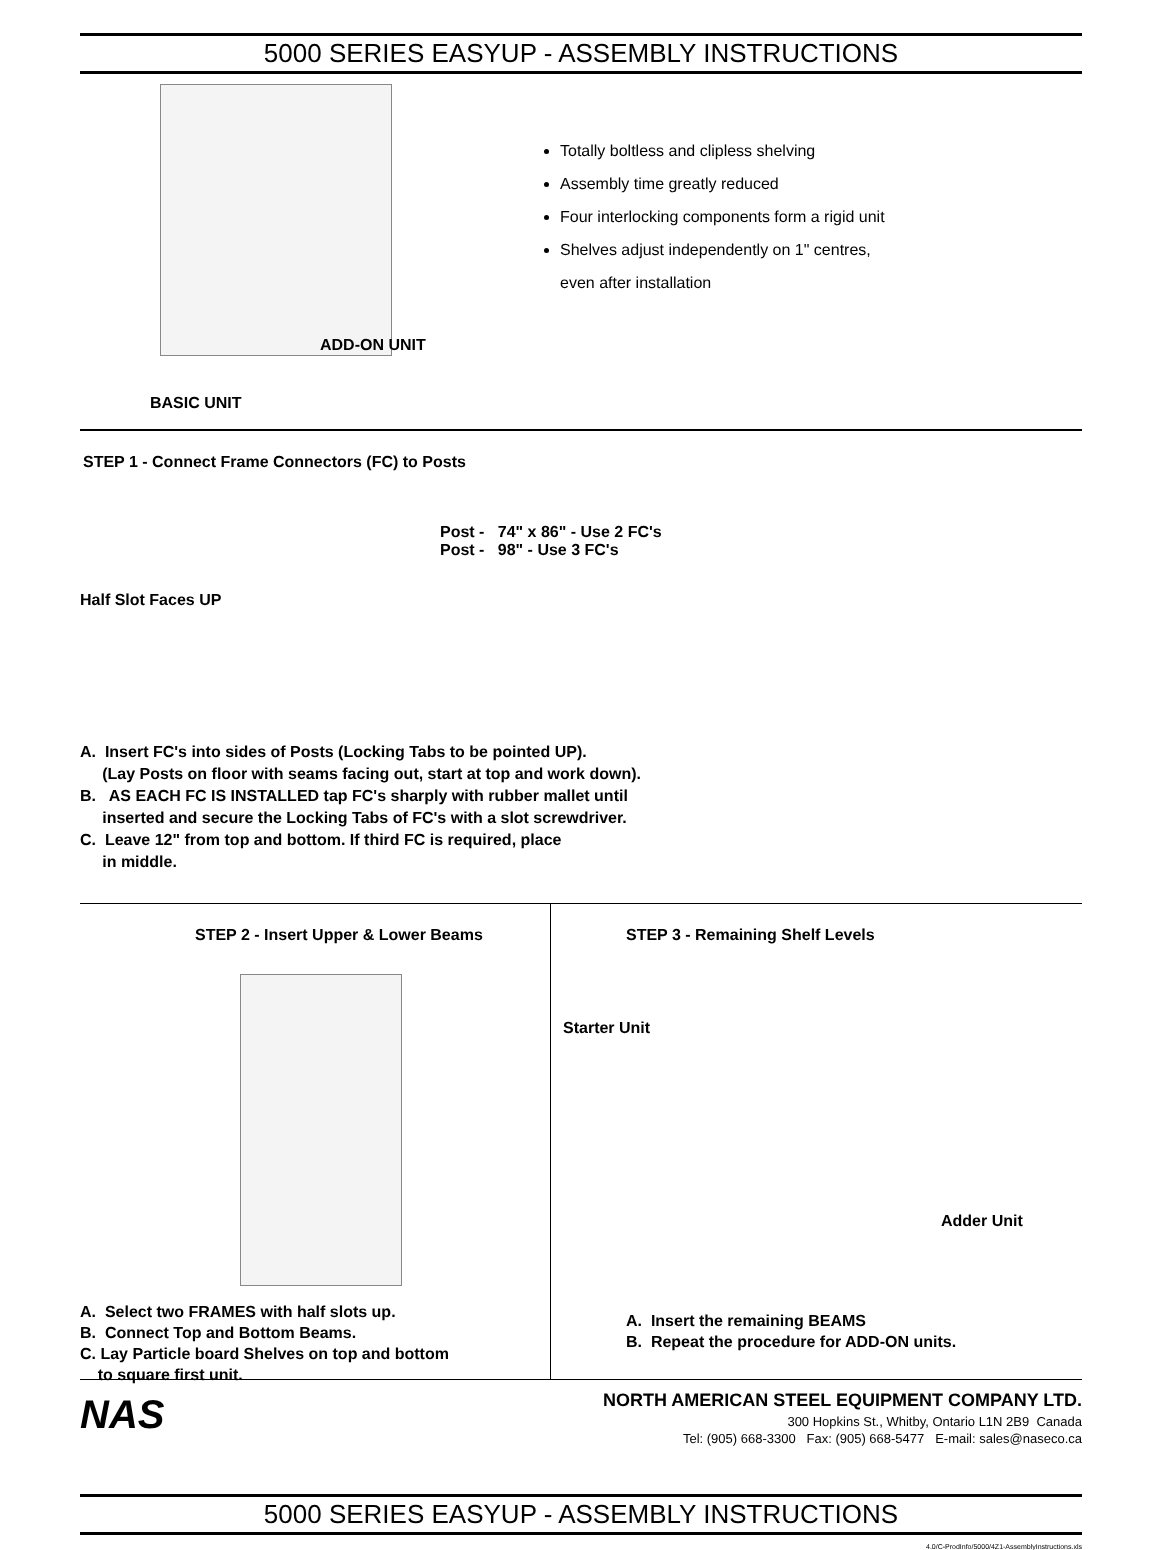5000 SERIES EASYUP - ASSEMBLY INSTRUCTIONS
ADD-ON UNIT
BASIC UNIT
Totally boltless and clipless shelving
Assembly time greatly reduced
Four interlocking components form a rigid unit
Shelves adjust independently on 1" centres,
even after installation
STEP 1 - Connect Frame Connectors (FC) to Posts
Half Slot Faces UP
Post - 74" x 86" - Use 2 FC's
Post - 98" - Use 3 FC's
A. Insert FC's into sides of Posts (Locking Tabs to be pointed UP).
(Lay Posts on floor with seams facing out, start at top and work down).
B. AS EACH FC IS INSTALLED tap FC's sharply with rubber mallet until
inserted and secure the Locking Tabs of FC's with a slot screwdriver.
C. Leave 12" from top and bottom. If third FC is required, place
in middle.
STEP 2 - Insert Upper & Lower Beams
A. Select two FRAMES with half slots up.
B. Connect Top and Bottom Beams.
C. Lay Particle board Shelves on top and bottom
to square first unit.
STEP 3 - Remaining Shelf Levels
Starter Unit
Adder Unit
A. Insert the remaining BEAMS
B. Repeat the procedure for ADD-ON units.
NAS
NORTH AMERICAN STEEL EQUIPMENT COMPANY LTD.
300 Hopkins St., Whitby, Ontario L1N 2B9 Canada
Tel: (905) 668-3300 Fax: (905) 668-5477 E-mail: sales@naseco.ca
5000 SERIES EASYUP - ASSEMBLY INSTRUCTIONS
4.0/C-ProdInfo/5000/4Z1-AssemblyInstructions.xls